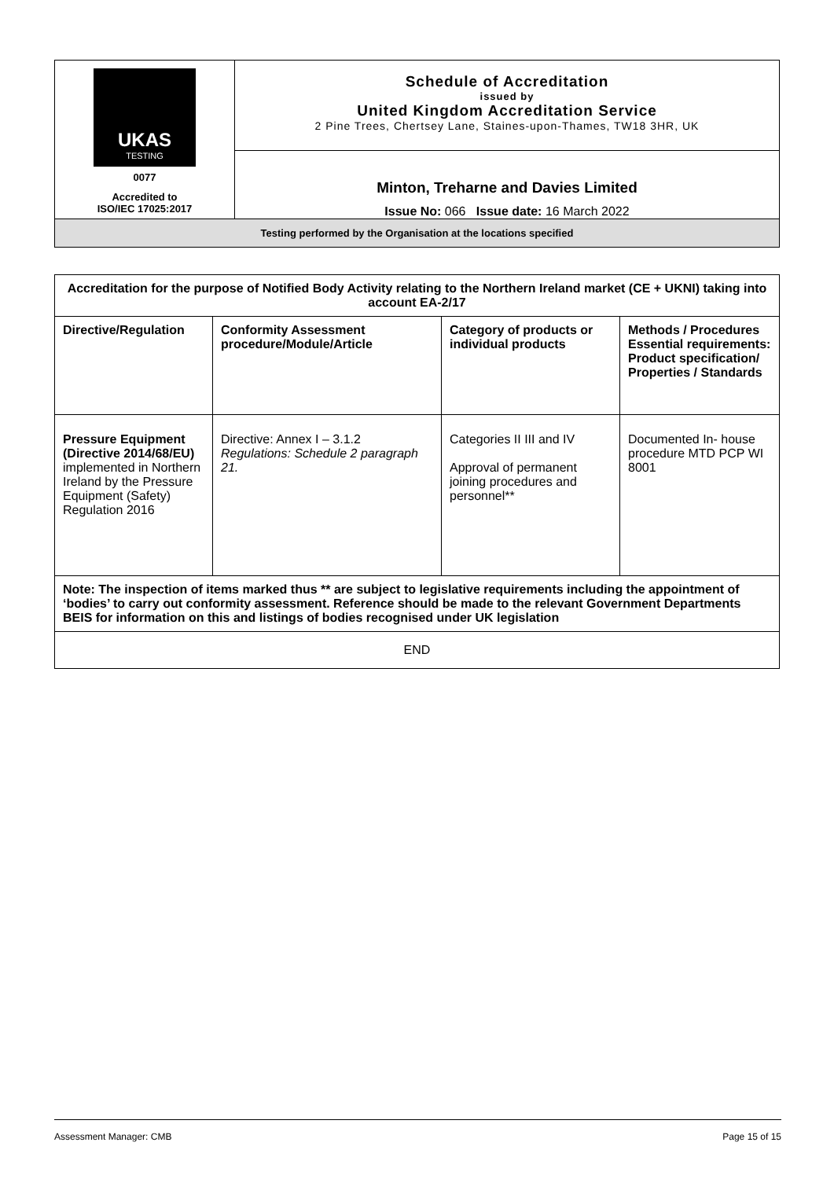| UKAS TESTING 0077 Accredited to ISO/IEC 17025:2017 | Schedule of Accreditation issued by United Kingdom Accreditation Service 2 Pine Trees, Chertsey Lane, Staines-upon-Thames, TW18 3HR, UK |
| | Minton, Treharne and Davies Limited Issue No: 066 Issue date: 16 March 2022 |
| Testing performed by the Organisation at the locations specified | |
| Accreditation for the purpose of Notified Body Activity relating to the Northern Ireland market (CE + UKNI) taking into account EA-2/17 | | | |
| Directive/Regulation | Conformity Assessment procedure/Module/Article | Category of products or individual products | Methods / Procedures Essential requirements: Product specification/ Properties / Standards |
| Pressure Equipment (Directive 2014/68/EU) implemented in Northern Ireland by the Pressure Equipment (Safety) Regulation 2016 | Directive: Annex I – 3.1.2 Regulations: Schedule 2 paragraph 21. | Categories II III and IV Approval of permanent joining procedures and personnel** | Documented In- house procedure MTD PCP WI 8001 |
| Note: The inspection of items marked thus ** are subject to legislative requirements including the appointment of ‘bodies’ to carry out conformity assessment. Reference should be made to the relevant Government Departments BEIS for information on this and listings of bodies recognised under UK legislation | | | |
| END | | | |
Assessment Manager: CMB Page 15 of 15